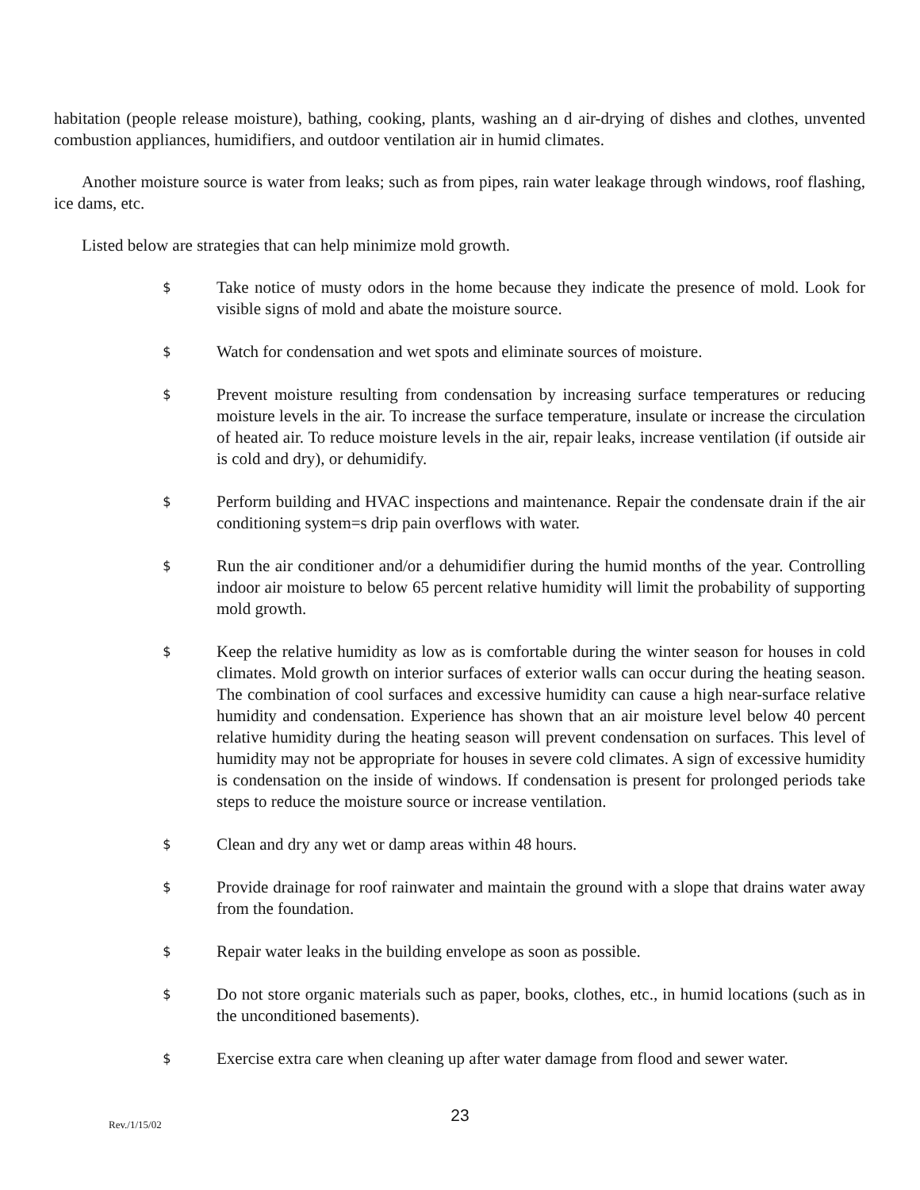habitation (people release moisture), bathing, cooking, plants, washing an d air-drying of dishes and clothes, unvented combustion appliances, humidifiers, and outdoor ventilation air in humid climates.
Another moisture source is water from leaks; such as from pipes, rain water leakage through windows, roof flashing, ice dams, etc.
Listed below are strategies that can help minimize mold growth.
$ Take notice of musty odors in the home because they indicate the presence of mold. Look for visible signs of mold and abate the moisture source.
$ Watch for condensation and wet spots and eliminate sources of moisture.
$ Prevent moisture resulting from condensation by increasing surface temperatures or reducing moisture levels in the air. To increase the surface temperature, insulate or increase the circulation of heated air. To reduce moisture levels in the air, repair leaks, increase ventilation (if outside air is cold and dry), or dehumidify.
$ Perform building and HVAC inspections and maintenance. Repair the condensate drain if the air conditioning system=s drip pain overflows with water.
$ Run the air conditioner and/or a dehumidifier during the humid months of the year. Controlling indoor air moisture to below 65 percent relative humidity will limit the probability of supporting mold growth.
$ Keep the relative humidity as low as is comfortable during the winter season for houses in cold climates. Mold growth on interior surfaces of exterior walls can occur during the heating season. The combination of cool surfaces and excessive humidity can cause a high near-surface relative humidity and condensation. Experience has shown that an air moisture level below 40 percent relative humidity during the heating season will prevent condensation on surfaces. This level of humidity may not be appropriate for houses in severe cold climates. A sign of excessive humidity is condensation on the inside of windows. If condensation is present for prolonged periods take steps to reduce the moisture source or increase ventilation.
$ Clean and dry any wet or damp areas within 48 hours.
$ Provide drainage for roof rainwater and maintain the ground with a slope that drains water away from the foundation.
$ Repair water leaks in the building envelope as soon as possible.
$ Do not store organic materials such as paper, books, clothes, etc., in humid locations (such as in the unconditioned basements).
$ Exercise extra care when cleaning up after water damage from flood and sewer water.
23
Rev./1/15/02